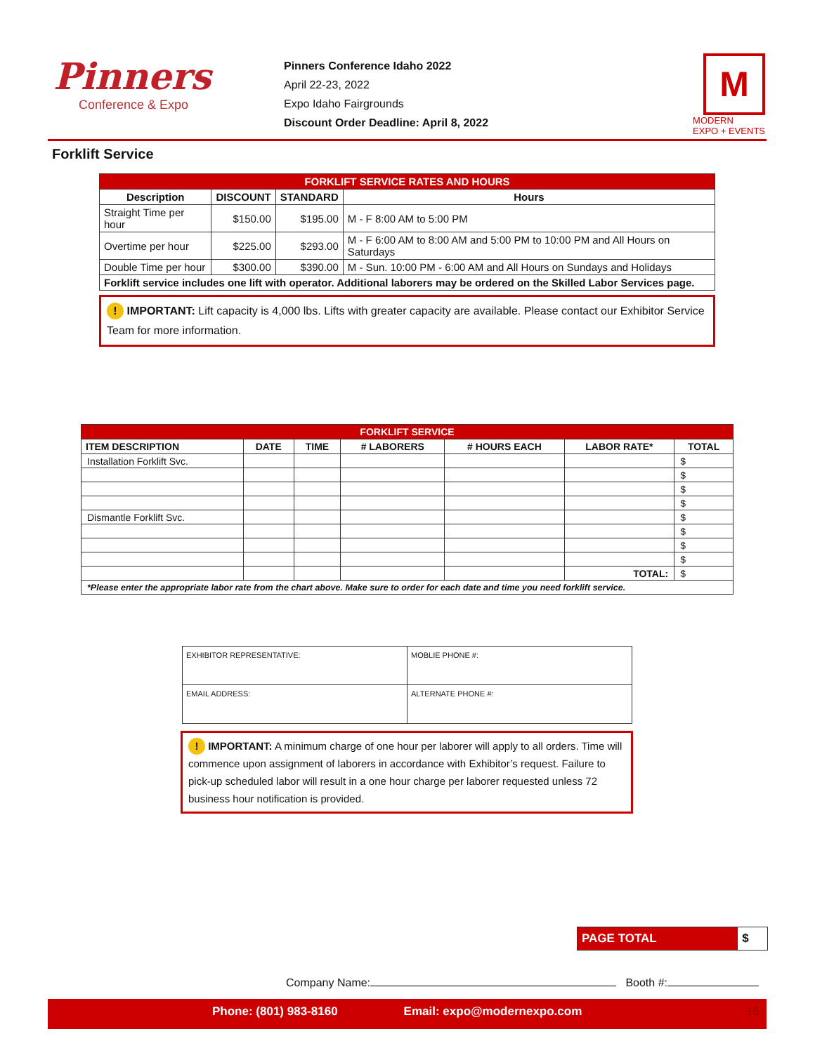Pinners
Conference & Expo
Pinners Conference Idaho 2022
April 22-23, 2022
Expo Idaho Fairgrounds
Discount Order Deadline: April 8, 2022
M
MODERN
EXPO + EVENTS
Forklift Service
| FORKLIFT SERVICE RATES AND HOURS | | | |
| --- | --- | --- | --- |
| Description | DISCOUNT | STANDARD | Hours |
| Straight Time per hour | $150.00 | $195.00 | M - F 8:00 AM to 5:00 PM |
| Overtime per hour | $225.00 | $293.00 | M - F 6:00 AM to 8:00 AM and 5:00 PM to 10:00 PM and All Hours on Saturdays |
| Double Time per hour | $300.00 | $390.00 | M - Sun. 10:00 PM - 6:00 AM and All Hours on Sundays and Holidays |
| Forklift service includes one lift with operator. Additional laborers may be ordered on the Skilled Labor Services page. | | | |
! IMPORTANT: Lift capacity is 4,000 lbs. Lifts with greater capacity are available. Please contact our Exhibitor Service Team for more information.
| FORKLIFT SERVICE | | | | | | |
| --- | --- | --- | --- | --- | --- | --- |
| ITEM DESCRIPTION | DATE | TIME | # LABORERS | # HOURS EACH | LABOR RATE* | TOTAL |
| Installation Forklift Svc. | | | | | | $ |
| | | | | | | $ |
| | | | | | | $ |
| | | | | | | $ |
| Dismantle Forklift Svc. | | | | | | $ |
| | | | | | | $ |
| | | | | | | $ |
| | | | | | | $ |
| | | | | | TOTAL: | $ |
| *Please enter the appropriate labor rate from the chart above. Make sure to order for each date and time you need forklift service. | | | | | | |
| EXHIBITOR REPRESENTATIVE: | MOBLIE PHONE #: |
| EMAIL ADDRESS: | ALTERNATE PHONE #: |
! IMPORTANT: A minimum charge of one hour per laborer will apply to all orders. Time will commence upon assignment of laborers in accordance with Exhibitor’s request. Failure to pick-up scheduled labor will result in a one hour charge per laborer requested unless 72 business hour notification is provided.
| PAGE TOTAL | $ |
Company Name: Booth #:
Phone: (801) 983-8160 Email: expo@modernexpo.com 16